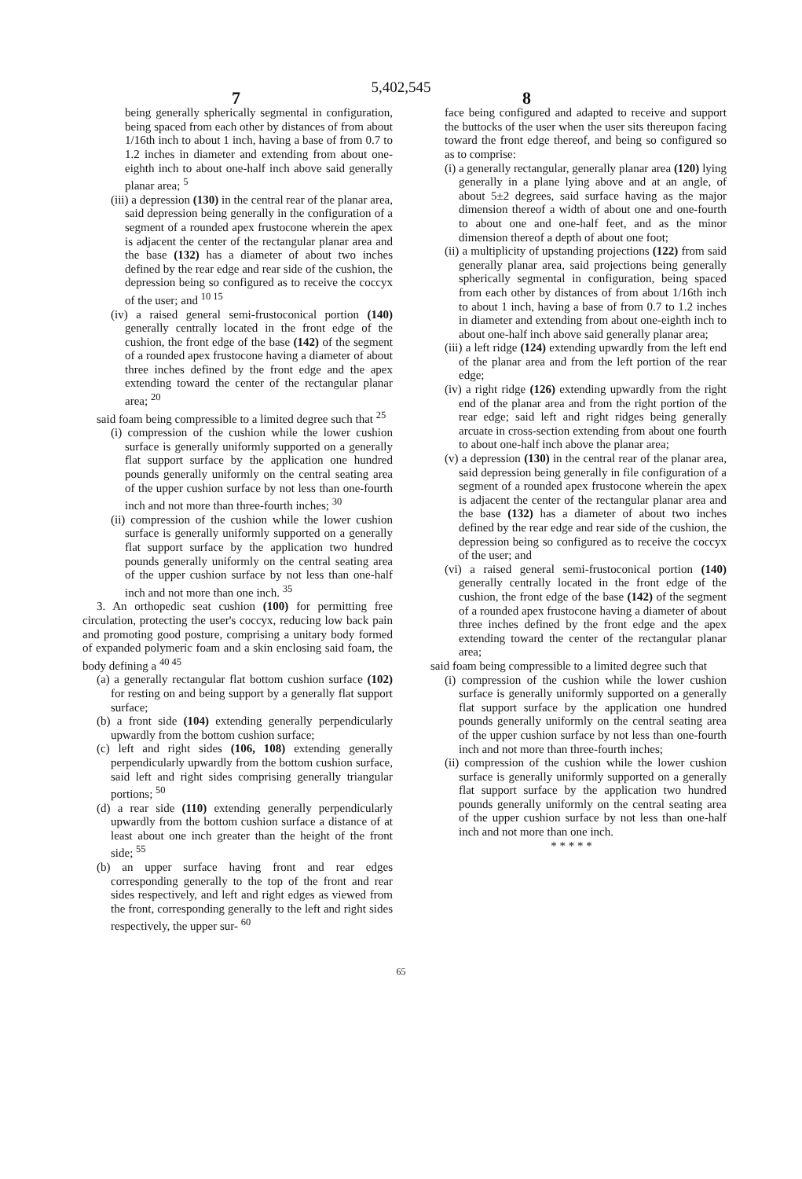5,402,545
7 8
being generally spherically segmental in configuration, being spaced from each other by distances of from about 1/16th inch to about 1 inch, having a base of from 0.7 to 1.2 inches in diameter and extending from about one-eighth inch to about one-half inch above said generally planar area; <sup>5</sup>
(iii) a depression (130) in the central rear of the planar area, said depression being generally in the configuration of a segment of a rounded apex frustocone wherein the apex is adjacent the center of the rectangular planar area and the base (132) has a diameter of about two inches defined by the rear edge and rear side of the cushion, the depression being so configured as to receive the coccyx of the user; and <sup>10 15</sup>
(iv) a raised general semi-frustoconical portion (140) generally centrally located in the front edge of the cushion, the front edge of the base (142) of the segment of a rounded apex frustocone having a diameter of about three inches defined by the front edge and the apex extending toward the center of the rectangular planar area; <sup>20</sup>
said foam being compressible to a limited degree such that <sup>25</sup>
(i) compression of the cushion while the lower cushion surface is generally uniformly supported on a generally flat support surface by the application one hundred pounds generally uniformly on the central seating area of the upper cushion surface by not less than one-fourth inch and not more than three-fourth inches; <sup>30</sup>
(ii) compression of the cushion while the lower cushion surface is generally uniformly supported on a generally flat support surface by the application two hundred pounds generally uniformly on the central seating area of the upper cushion surface by not less than one-half inch and not more than one inch. <sup>35</sup>
3. An orthopedic seat cushion (100) for permitting free circulation, protecting the user's coccyx, reducing low back pain and promoting good posture, comprising a unitary body formed of expanded polymeric foam and a skin enclosing said foam, the body defining a <sup>40 45</sup>
(a) a generally rectangular flat bottom cushion surface (102) for resting on and being support by a generally flat support surface;
(b) a front side (104) extending generally perpendicularly upwardly from the bottom cushion surface;
(c) left and right sides (106, 108) extending generally perpendicularly upwardly from the bottom cushion surface, said left and right sides comprising generally triangular portions; <sup>50</sup>
(d) a rear side (110) extending generally perpendicularly upwardly from the bottom cushion surface a distance of at least about one inch greater than the height of the front side; <sup>55</sup>
(b) an upper surface having front and rear edges corresponding generally to the top of the front and rear sides respectively, and left and right edges as viewed from the front, corresponding generally to the left and right sides respectively, the upper sur- <sup>60</sup>
face being configured and adapted to receive and support the buttocks of the user when the user sits thereupon facing toward the front edge thereof, and being so configured so as to comprise:
(i) a generally rectangular, generally planar area (120) lying generally in a plane lying above and at an angle, of about 5±2 degrees, said surface having as the major dimension thereof a width of about one and one-fourth to about one and one-half feet, and as the minor dimension thereof a depth of about one foot;
(ii) a multiplicity of upstanding projections (122) from said generally planar area, said projections being generally spherically segmental in configuration, being spaced from each other by distances of from about 1/16th inch to about 1 inch, having a base of from 0.7 to 1.2 inches in diameter and extending from about one-eighth inch to about one-half inch above said generally planar area;
(iii) a left ridge (124) extending upwardly from the left end of the planar area and from the left portion of the rear edge;
(iv) a right ridge (126) extending upwardly from the right end of the planar area and from the right portion of the rear edge; said left and right ridges being generally arcuate in cross-section extending from about one fourth to about one-half inch above the planar area;
(v) a depression (130) in the central rear of the planar area, said depression being generally in file configuration of a segment of a rounded apex frustocone wherein the apex is adjacent the center of the rectangular planar area and the base (132) has a diameter of about two inches defined by the rear edge and rear side of the cushion, the depression being so configured as to receive the coccyx of the user; and
(vi) a raised general semi-frustoconical portion (140) generally centrally located in the front edge of the cushion, the front edge of the base (142) of the segment of a rounded apex frustocone having a diameter of about three inches defined by the front edge and the apex extending toward the center of the rectangular planar area;
said foam being compressible to a limited degree such that
(i) compression of the cushion while the lower cushion surface is generally uniformly supported on a generally flat support surface by the application one hundred pounds generally uniformly on the central seating area of the upper cushion surface by not less than one-fourth inch and not more than three-fourth inches;
(ii) compression of the cushion while the lower cushion surface is generally uniformly supported on a generally flat support surface by the application two hundred pounds generally uniformly on the central seating area of the upper cushion surface by not less than one-half inch and not more than one inch.
* * * * *
65